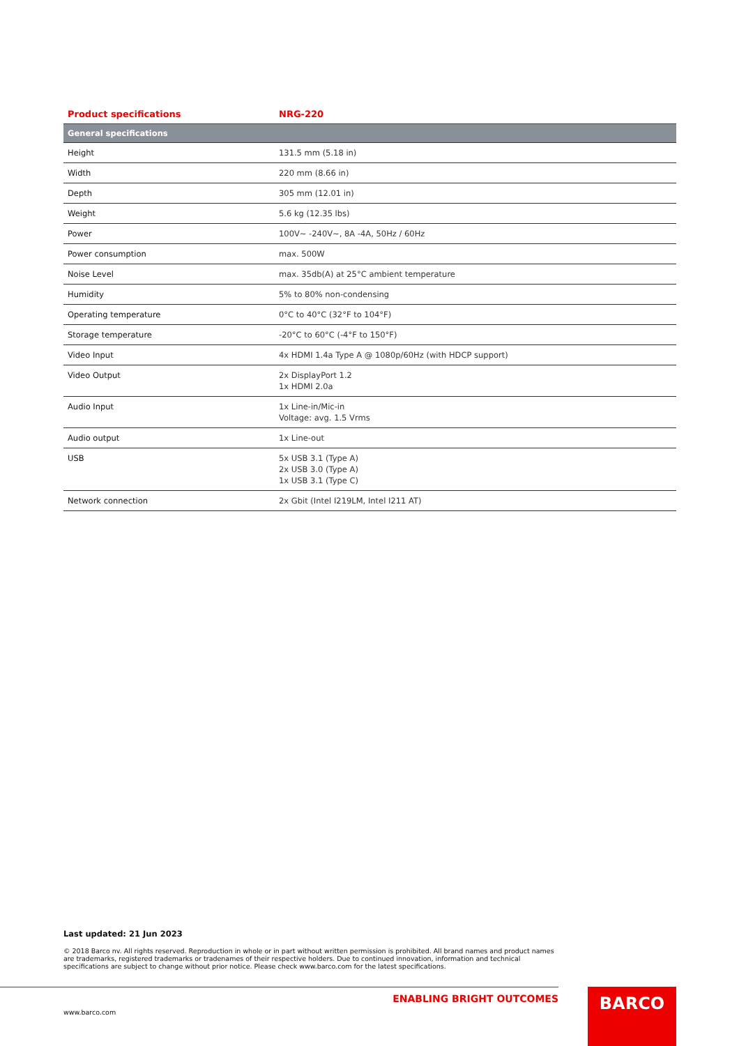| Product specifications | NRG-220 |
| --- | --- |
| General specifications | |
| Height | 131.5 mm (5.18 in) |
| Width | 220 mm (8.66 in) |
| Depth | 305 mm (12.01 in) |
| Weight | 5.6 kg (12.35 lbs) |
| Power | 100V~ -240V~, 8A -4A, 50Hz / 60Hz |
| Power consumption | max. 500W |
| Noise Level | max. 35db(A) at 25°C ambient temperature |
| Humidity | 5% to 80% non-condensing |
| Operating temperature | 0°C to 40°C (32°F to 104°F) |
| Storage temperature | -20°C to 60°C (-4°F to 150°F) |
| Video Input | 4x HDMI 1.4a Type A @ 1080p/60Hz (with HDCP support) |
| Video Output | 2x DisplayPort 1.2 1x HDMI 2.0a |
| Audio Input | 1x Line-in/Mic-in Voltage: avg. 1.5 Vrms |
| Audio output | 1x Line-out |
| USB | 5x USB 3.1 (Type A) 2x USB 3.0 (Type A) 1x USB 3.1 (Type C) |
| Network connection | 2x Gbit (Intel I219LM, Intel I211 AT) |
Last updated: 21 Jun 2023
© 2018 Barco nv. All rights reserved. Reproduction in whole or in part without written permission is prohibited. All brand names and product names are trademarks, registered trademarks or tradenames of their respective holders. Due to continued innovation, information and technical specifications are subject to change without prior notice. Please check www.barco.com for the latest specifications.
ENABLING BRIGHT OUTCOMES
www.barco.com
BARCO